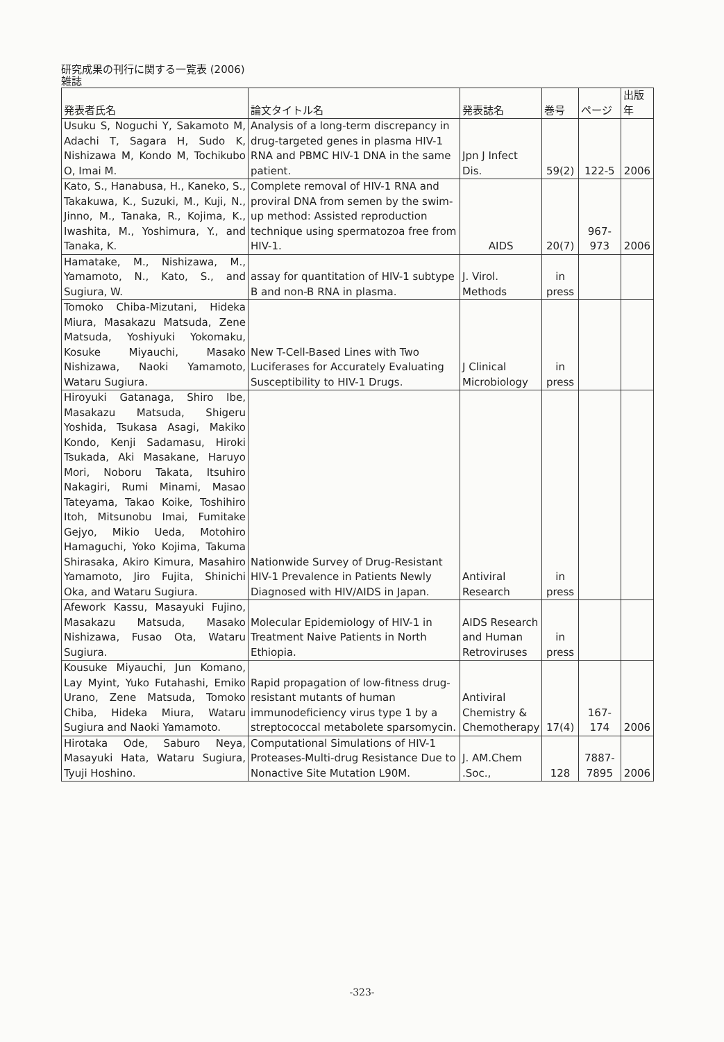研究成果の刊行に関する一覧表 (2006)
雑誌
| 発表者氏名 | 論文タイトル名 | 発表誌名 | 巻号 | ページ | 出版年 |
| --- | --- | --- | --- | --- | --- |
| Usuku S, Noguchi Y, Sakamoto M, Adachi T, Sagara H, Sudo K, Nishizawa M, Kondo M, Tochikubo O, Imai M. | Analysis of a long-term discrepancy in drug-targeted genes in plasma HIV-1 RNA and PBMC HIV-1 DNA in the same patient. | Jpn J Infect Dis. | 59(2) | 122-5 | 2006 |
| Kato, S., Hanabusa, H., Kaneko, S., Takakuwa, K., Suzuki, M., Kuji, N., Jinno, M., Tanaka, R., Kojima, K., Iwashita, M., Yoshimura, Y., and Tanaka, K. | Complete removal of HIV-1 RNA and proviral DNA from semen by the swim-up method: Assisted reproduction technique using spermatozoa free from HIV-1. | AIDS | 20(7) | 967-973 | 2006 |
| Hamatake, M., Nishizawa, M., Yamamoto, N., Kato, S., and Sugiura, W. | assay for quantitation of HIV-1 subtype B and non-B RNA in plasma. | J. Virol. Methods | in press | | |
| Tomoko Chiba-Mizutani, Hideka Miura, Masakazu Matsuda, Zene Matsuda, Yoshiyuki Yokomaku, Kosuke Miyauchi, Masako Nishizawa, Naoki Yamamoto, Wataru Sugiura. | New T-Cell-Based Lines with Two Luciferases for Accurately Evaluating Susceptibility to HIV-1 Drugs. | J Clinical Microbiology | in press | | |
| Hiroyuki Gatanaga, Shiro Ibe, Masakazu Matsuda, Shigeru Yoshida, Tsukasa Asagi, Makiko Kondo, Kenji Sadamasu, Hiroki Tsukada, Aki Masakane, Haruyo Mori, Noboru Takata, Itsuhiro Nakagiri, Rumi Minami, Masao Tateyama, Takao Koike, Toshihiro Itoh, Mitsunobu Imai, Fumitake Gejyo, Mikio Ueda, Motohiro Hamaguchi, Yoko Kojima, Takuma Shirasaka, Akiro Kimura, Masahiro Yamamoto, Jiro Fujita, Shinichi Oka, and Wataru Sugiura. | Nationwide Survey of Drug-Resistant HIV-1 Prevalence in Patients Newly Diagnosed with HIV/AIDS in Japan. | Antiviral Research | in press | | |
| Afework Kassu, Masayuki Fujino, Masakazu Matsuda, Masako Nishizawa, Fusao Ota, Wataru Sugiura. | Molecular Epidemiology of HIV-1 in Treatment Naive Patients in North Ethiopia. | AIDS Research and Human Retroviruses | in press | | |
| Kousuke Miyauchi, Jun Komano, Lay Myint, Yuko Futahashi, Emiko Urano, Zene Matsuda, Tomoko Chiba, Hideka Miura, Wataru Sugiura and Naoki Yamamoto. | Rapid propagation of low-fitness drug-resistant mutants of human immunodeficiency virus type 1 by a streptococcal metabolete sparsomycin. | Antiviral Chemistry & Chemotherapy | 17(4) | 167-174 | 2006 |
| Hirotaka Ode, Saburo Neya, Masayuki Hata, Wataru Sugiura, Tyuji Hoshino. | Computational Simulations of HIV-1 Proteases-Multi-drug Resistance Due to Nonactive Site Mutation L90M. | J. AM.Chem .Soc., | 128 | 7887-7895 | 2006 |
-323-